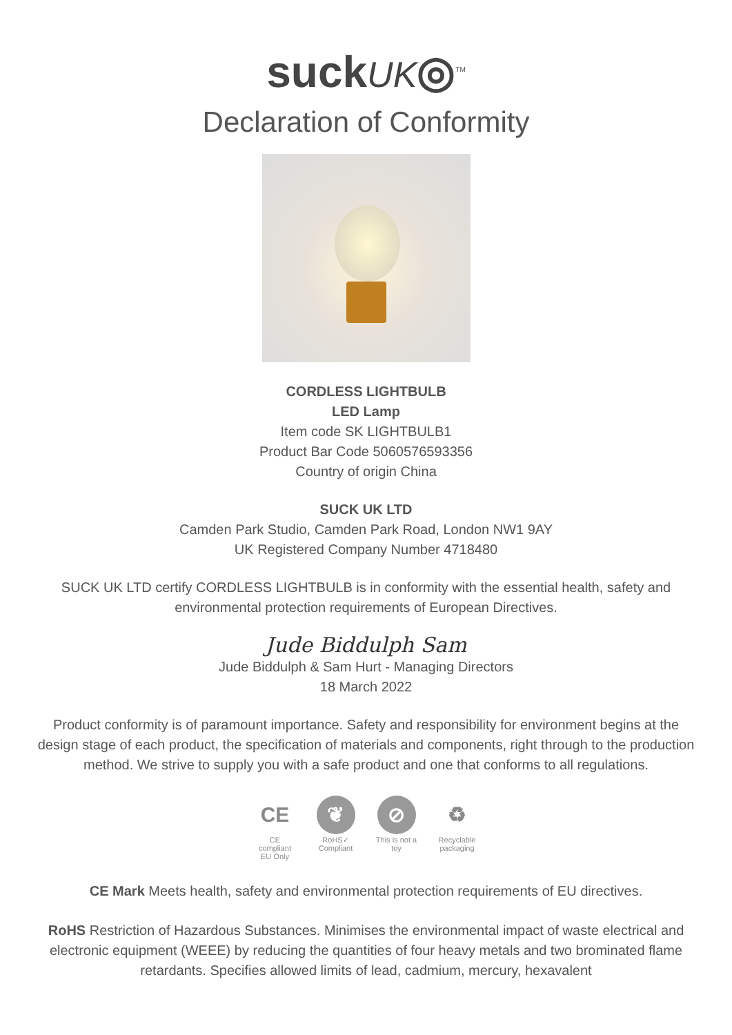suckUK◎<sup>TM</sup>
Declaration of Conformity
CORDLESS LIGHTBULB
LED Lamp
Item code SK LIGHTBULB1
Product Bar Code 5060576593356
Country of origin China
SUCK UK LTD
Camden Park Studio, Camden Park Road, London NW1 9AY
UK Registered Company Number 4718480
SUCK UK LTD certify CORDLESS LIGHTBULB is in conformity with the essential health, safety and environmental protection requirements of European Directives.
Jude Biddulph Sam
Jude Biddulph & Sam Hurt - Managing Directors
18 March 2022
Product conformity is of paramount importance. Safety and responsibility for environment begins at the design stage of each product, the specification of materials and components, right through to the production method. We strive to supply you with a safe product and one that conforms to all regulations.
CE
CE compliant EU Only
❦
RoHS✓ Compliant
⊘
This is not a toy
♻
Recyclable packaging
CE Mark Meets health, safety and environmental protection requirements of EU directives.
RoHS Restriction of Hazardous Substances. Minimises the environmental impact of waste electrical and electronic equipment (WEEE) by reducing the quantities of four heavy metals and two brominated flame retardants. Specifies allowed limits of lead, cadmium, mercury, hexavalent